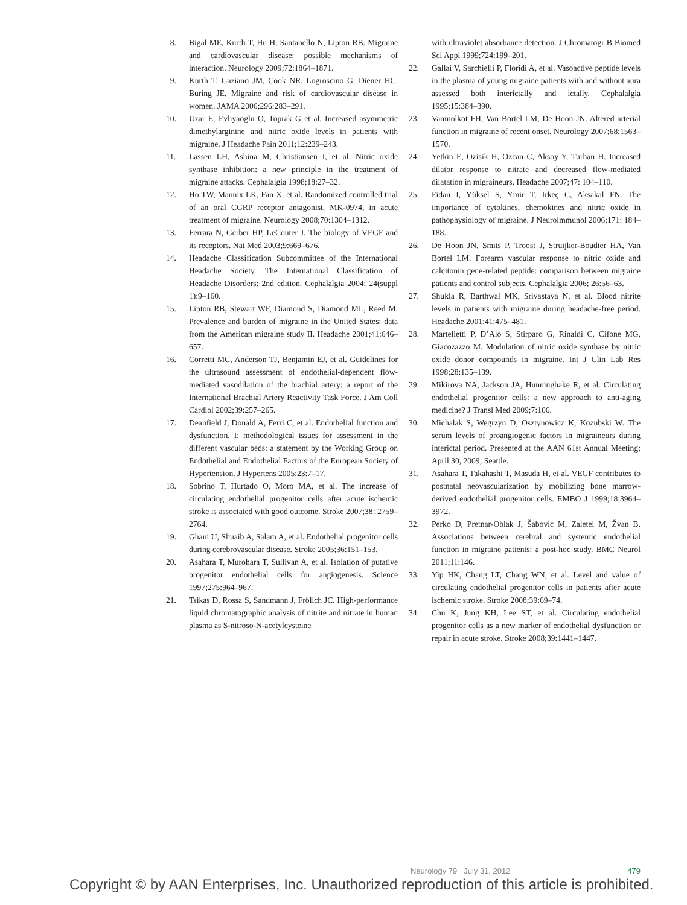8. Bigal ME, Kurth T, Hu H, Santanello N, Lipton RB. Migraine and cardiovascular disease: possible mechanisms of interaction. Neurology 2009;72:1864–1871.
9. Kurth T, Gaziano JM, Cook NR, Logroscino G, Diener HC, Buring JE. Migraine and risk of cardiovascular disease in women. JAMA 2006;296:283–291.
10. Uzar E, Evliyaoglu O, Toprak G et al. Increased asymmetric dimethylarginine and nitric oxide levels in patients with migraine. J Headache Pain 2011;12:239–243.
11. Lassen LH, Ashina M, Christiansen I, et al. Nitric oxide synthase inhibition: a new principle in the treatment of migraine attacks. Cephalalgia 1998;18:27–32.
12. Ho TW, Mannix LK, Fan X, et al. Randomized controlled trial of an oral CGRP receptor antagonist, MK-0974, in acute treatment of migraine. Neurology 2008;70:1304–1312.
13. Ferrara N, Gerber HP, LeCouter J. The biology of VEGF and its receptors. Nat Med 2003;9:669–676.
14. Headache Classification Subcommittee of the International Headache Society. The International Classification of Headache Disorders: 2nd edition. Cephalalgia 2004; 24(suppl 1):9–160.
15. Lipton RB, Stewart WF, Diamond S, Diamond ML, Reed M. Prevalence and burden of migraine in the United States: data from the American migraine study II. Headache 2001;41:646–657.
16. Corretti MC, Anderson TJ, Benjamin EJ, et al. Guidelines for the ultrasound assessment of endothelial-dependent flow-mediated vasodilation of the brachial artery: a report of the International Brachial Artery Reactivity Task Force. J Am Coll Cardiol 2002;39:257–265.
17. Deanfield J, Donald A, Ferri C, et al. Endothelial function and dysfunction. I: methodological issues for assessment in the different vascular beds: a statement by the Working Group on Endothelial and Endothelial Factors of the European Society of Hypertension. J Hypertens 2005;23:7–17.
18. Sobrino T, Hurtado O, Moro MA, et al. The increase of circulating endothelial progenitor cells after acute ischemic stroke is associated with good outcome. Stroke 2007;38: 2759–2764.
19. Ghani U, Shuaib A, Salam A, et al. Endothelial progenitor cells during cerebrovascular disease. Stroke 2005;36:151–153.
20. Asahara T, Murohara T, Sullivan A, et al. Isolation of putative progenitor endothelial cells for angiogenesis. Science 1997;275:964–967.
21. Tsikas D, Rossa S, Sandmann J, Frölich JC. High-performance liquid chromatographic analysis of nitrite and nitrate in human plasma as S-nitroso-N-acetylcysteine
with ultraviolet absorbance detection. J Chromatogr B Biomed Sci Appl 1999;724:199–201.
22. Gallai V, Sarchielli P, Floridi A, et al. Vasoactive peptide levels in the plasma of young migraine patients with and without aura assessed both interictally and ictally. Cephalalgia 1995;15:384–390.
23. Vanmolkot FH, Van Bortel LM, De Hoon JN. Altered arterial function in migraine of recent onset. Neurology 2007;68:1563–1570.
24. Yetkin E, Ozisik H, Ozcan C, Aksoy Y, Turhan H. Increased dilator response to nitrate and decreased flow-mediated dilatation in migraineurs. Headache 2007;47: 104–110.
25. Fidan I, Yüksel S, Ymir T, Irkeç C, Aksakal FN. The importance of cytokines, chemokines and nitric oxide in pathophysiology of migraine. J Neuroimmunol 2006;171: 184–188.
26. De Hoon JN, Smits P, Troost J, Struijker-Boudier HA, Van Bortel LM. Forearm vascular response to nitric oxide and calcitonin gene-related peptide: comparison between migraine patients and control subjects. Cephalalgia 2006; 26:56–63.
27. Shukla R, Barthwal MK, Srivastava N, et al. Blood nitrite levels in patients with migraine during headache-free period. Headache 2001;41:475–481.
28. Martelletti P, D’Alò S, Stirparo G, Rinaldi C, Cifone MG, Giacozazzo M. Modulation of nitric oxide synthase by nitric oxide donor compounds in migraine. Int J Clin Lab Res 1998;28:135–139.
29. Mikirova NA, Jackson JA, Hunninghake R, et al. Circulating endothelial progenitor cells: a new approach to anti-aging medicine? J Transl Med 2009;7:106.
30. Michalak S, Wegrzyn D, Osztynowicz K, Kozubski W. The serum levels of proangiogenic factors in migraineurs during interictal period. Presented at the AAN 61st Annual Meeting; April 30, 2009; Seattle.
31. Asahara T, Takahashi T, Masuda H, et al. VEGF contributes to postnatal neovascularization by mobilizing bone marrow-derived endothelial progenitor cells. EMBO J 1999;18:3964–3972.
32. Perko D, Pretnar-Oblak J, Šabovic M, Zaletei M, Žvan B. Associations between cerebral and systemic endothelial function in migraine patients: a post-hoc study. BMC Neurol 2011;11:146.
33. Yip HK, Chang LT, Chang WN, et al. Level and value of circulating endothelial progenitor cells in patients after acute ischemic stroke. Stroke 2008;39:69–74.
34. Chu K, Jung KH, Lee ST, et al. Circulating endothelial progenitor cells as a new marker of endothelial dysfunction or repair in acute stroke. Stroke 2008;39:1441–1447.
Neurology 79 July 31, 2012 479
Copyright © by AAN Enterprises, Inc. Unauthorized reproduction of this article is prohibited.